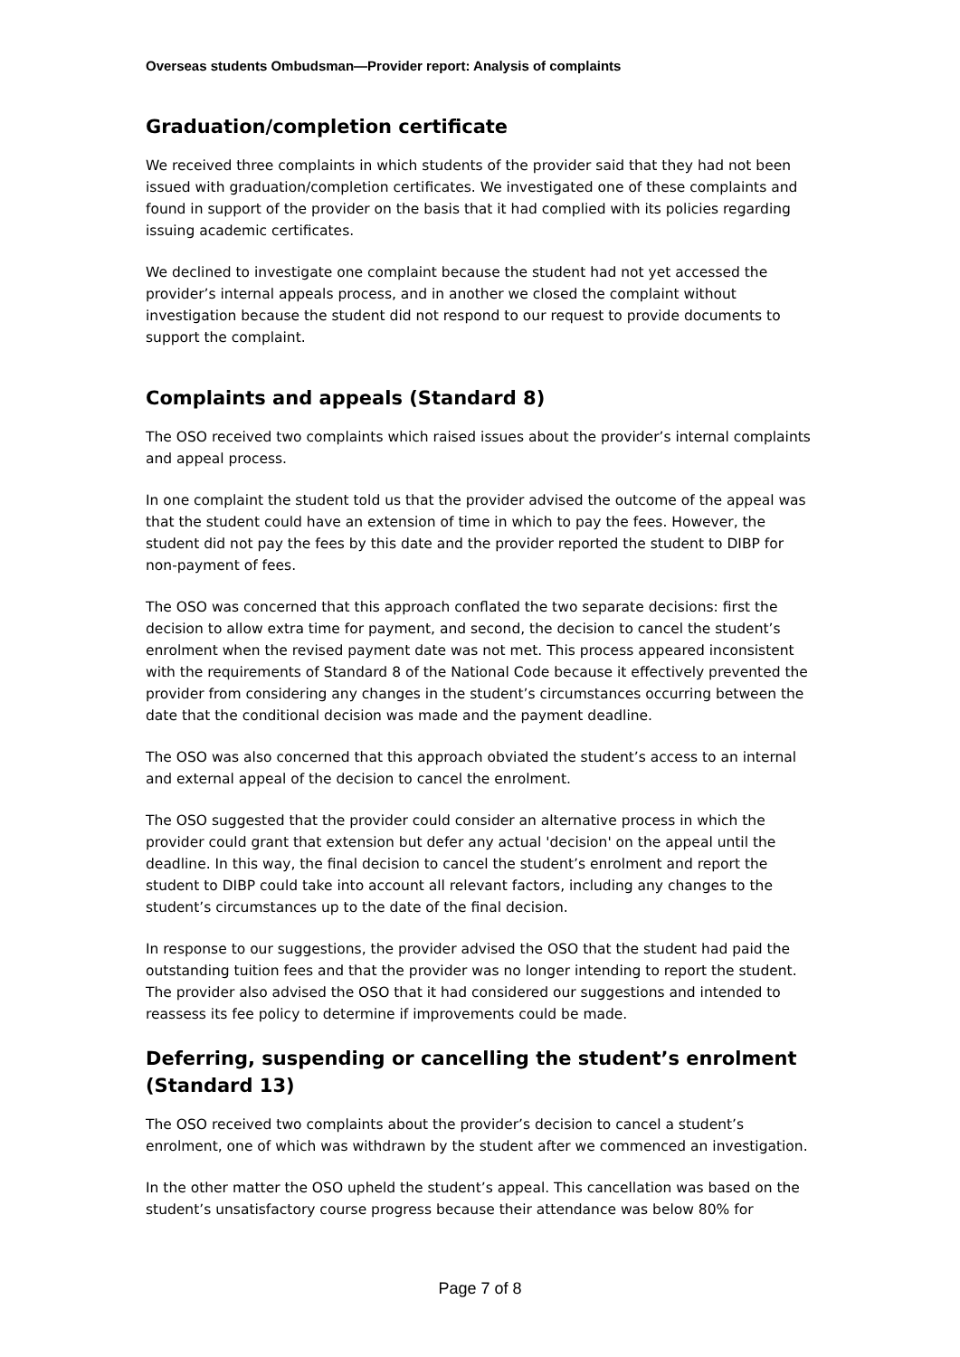Overseas students Ombudsman—Provider report: Analysis of complaints
Graduation/completion certificate
We received three complaints in which students of the provider said that they had not been issued with graduation/completion certificates. We investigated one of these complaints and found in support of the provider on the basis that it had complied with its policies regarding issuing academic certificates.
We declined to investigate one complaint because the student had not yet accessed the provider’s internal appeals process, and in another we closed the complaint without investigation because the student did not respond to our request to provide documents to support the complaint.
Complaints and appeals (Standard 8)
The OSO received two complaints which raised issues about the provider’s internal complaints and appeal process.
In one complaint the student told us that the provider advised the outcome of the appeal was that the student could have an extension of time in which to pay the fees. However, the student did not pay the fees by this date and the provider reported the student to DIBP for non-payment of fees.
The OSO was concerned that this approach conflated the two separate decisions: first the decision to allow extra time for payment, and second, the decision to cancel the student’s enrolment when the revised payment date was not met. This process appeared inconsistent with the requirements of Standard 8 of the National Code because it effectively prevented the provider from considering any changes in the student’s circumstances occurring between the date that the conditional decision was made and the payment deadline.
The OSO was also concerned that this approach obviated the student’s access to an internal and external appeal of the decision to cancel the enrolment.
The OSO suggested that the provider could consider an alternative process in which the provider could grant that extension but defer any actual 'decision' on the appeal until the deadline. In this way, the final decision to cancel the student’s enrolment and report the student to DIBP could take into account all relevant factors, including any changes to the student’s circumstances up to the date of the final decision.
In response to our suggestions, the provider advised the OSO that the student had paid the outstanding tuition fees and that the provider was no longer intending to report the student. The provider also advised the OSO that it had considered our suggestions and intended to reassess its fee policy to determine if improvements could be made.
Deferring, suspending or cancelling the student’s enrolment (Standard 13)
The OSO received two complaints about the provider’s decision to cancel a student’s enrolment, one of which was withdrawn by the student after we commenced an investigation.
In the other matter the OSO upheld the student’s appeal. This cancellation was based on the student’s unsatisfactory course progress because their attendance was below 80% for
Page 7 of 8